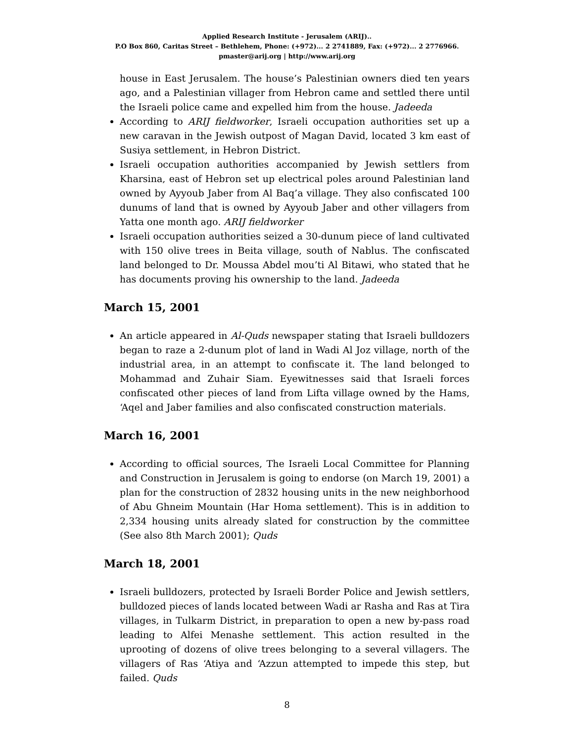Applied Research Institute - Jerusalem (ARIJ)..
P.O Box 860, Caritas Street – Bethlehem, Phone: (+972)... 2 2741889, Fax: (+972)... 2 2776966.
pmaster@arij.org | http://www.arij.org
house in East Jerusalem. The house’s Palestinian owners died ten years ago, and a Palestinian villager from Hebron came and settled there until the Israeli police came and expelled him from the house. Jadeeda
According to ARIJ fieldworker, Israeli occupation authorities set up a new caravan in the Jewish outpost of Magan David, located 3 km east of Susiya settlement, in Hebron District.
Israeli occupation authorities accompanied by Jewish settlers from Kharsina, east of Hebron set up electrical poles around Palestinian land owned by Ayyoub Jaber from Al Baq’a village. They also confiscated 100 dunums of land that is owned by Ayyoub Jaber and other villagers from Yatta one month ago. ARIJ fieldworker
Israeli occupation authorities seized a 30-dunum piece of land cultivated with 150 olive trees in Beita village, south of Nablus. The confiscated land belonged to Dr. Moussa Abdel mou’ti Al Bitawi, who stated that he has documents proving his ownership to the land. Jadeeda
March 15, 2001
An article appeared in Al-Quds newspaper stating that Israeli bulldozers began to raze a 2-dunum plot of land in Wadi Al Joz village, north of the industrial area, in an attempt to confiscate it. The land belonged to Mohammad and Zuhair Siam. Eyewitnesses said that Israeli forces confiscated other pieces of land from Lifta village owned by the Hams, ‘Aqel and Jaber families and also confiscated construction materials.
March 16, 2001
According to official sources, The Israeli Local Committee for Planning and Construction in Jerusalem is going to endorse (on March 19, 2001) a plan for the construction of 2832 housing units in the new neighborhood of Abu Ghneim Mountain (Har Homa settlement). This is in addition to 2,334 housing units already slated for construction by the committee (See also 8th March 2001); Quds
March 18, 2001
Israeli bulldozers, protected by Israeli Border Police and Jewish settlers, bulldozed pieces of lands located between Wadi ar Rasha and Ras at Tira villages, in Tulkarm District, in preparation to open a new by-pass road leading to Alfei Menashe settlement. This action resulted in the uprooting of dozens of olive trees belonging to a several villagers. The villagers of Ras ‘Atiya and ‘Azzun attempted to impede this step, but failed. Quds
8